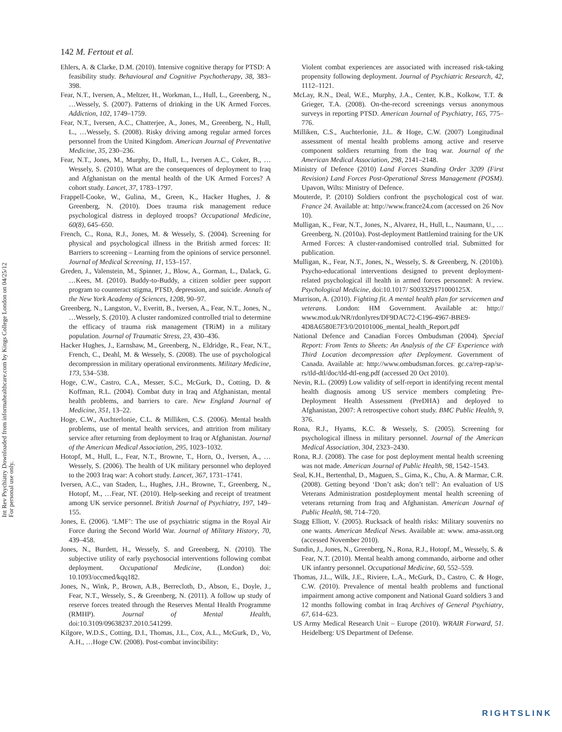Int Rev Psychiatry Downloaded from informahealthcare.com by Kings College London on 04/25/12
For personal use only.
142 M. Fertout et al.
Ehlers, A. & Clarke, D.M. (2010). Intensive cognitive therapy for PTSD: A feasibility study. Behavioural and Cognitive Psychotherapy, 38, 383–398.
Fear, N.T., Iversen, A., Meltzer, H., Workman, L., Hull, L., Greenberg, N., …Wessely, S. (2007). Patterns of drinking in the UK Armed Forces. Addiction, 102, 1749–1759.
Fear, N.T., Iversen, A.C., Chatterjee, A., Jones, M., Greenberg, N., Hull, L., …Wessely, S. (2008). Risky driving among regular armed forces personnel from the United Kingdom. American Journal of Preventative Medicine, 35, 230–236.
Fear, N.T., Jones, M., Murphy, D., Hull, L., Iversen A.C., Coker, B., …Wessely, S. (2010). What are the consequences of deployment to Iraq and Afghanistan on the mental health of the UK Armed Forces? A cohort study. Lancet, 37, 1783–1797.
Frappell-Cooke, W., Gulina, M., Green, K., Hacker Hughes, J. & Greenberg, N. (2010). Does trauma risk management reduce psychological distress in deployed troops? Occupational Medicine, 60(8), 645–650.
French, C., Rona, R.J., Jones, M. & Wessely, S. (2004). Screening for physical and psychological illness in the British armed forces: II: Barriers to screening – Learning from the opinions of service personnel. Journal of Medical Screening, 11, 153–157.
Greden, J., Valenstein, M., Spinner, J., Blow, A., Gorman, L., Dalack, G. …Kees, M. (2010). Buddy-to-Buddy, a citizen soldier peer support program to counteract stigma, PTSD, depression, and suicide. Annals of the New York Academy of Sciences, 1208, 90–97.
Greenberg, N., Langston, V., Everitt, B., Iversen, A., Fear, N.T., Jones, N., …Wessely, S. (2010). A cluster randomized controlled trial to determine the efficacy of trauma risk management (TRiM) in a military population. Journal of Traumatic Stress, 23, 430–436.
Hacker Hughes, J., Earnshaw, M., Greenberg, N., Eldridge, R., Fear, N.T., French, C., Deahl, M. & Wessely, S. (2008). The use of psychological decompression in military operational environments. Military Medicine, 173, 534–538.
Hoge, C.W., Castro, C.A., Messer, S.C., McGurk, D., Cotting, D. & Koffman, R.L. (2004). Combat duty in Iraq and Afghanistan, mental health problems, and barriers to care. New England Journal of Medicine, 351, 13–22.
Hoge, C.W., Auchterlonie, C.L. & Milliken, C.S. (2006). Mental health problems, use of mental health services, and attrition from military service after returning from deployment to Iraq or Afghanistan. Journal of the American Medical Association, 295, 1023–1032.
Hotopf, M., Hull, L., Fear, N.T., Browne, T., Horn, O., Iversen, A., …Wessely, S. (2006). The health of UK military personnel who deployed to the 2003 Iraq war: A cohort study. Lancet, 367, 1731–1741.
Iversen, A.C., van Staden, L., Hughes, J.H., Browne, T., Greenberg, N., Hotopf, M., …Fear, NT. (2010). Help-seeking and receipt of treatment among UK service personnel. British Journal of Psychiatry, 197, 149–155.
Jones, E. (2006). ‘LMF’: The use of psychiatric stigma in the Royal Air Force during the Second World War. Journal of Military History, 70, 439–458.
Jones, N., Burdett, H., Wessely, S. and Greenberg, N. (2010). The subjective utility of early psychosocial interventions following combat deployment. Occupational Medicine, (London) doi: 10.1093/occmed/kqq182.
Jones, N., Wink, P., Brown, A.B., Berrecloth, D., Abson, E., Doyle, J., Fear, N.T., Wessely, S., & Greenberg, N. (2011). A follow up study of reserve forces treated through the Reserves Mental Health Programme (RMHP). Journal of Mental Health, doi:10.3109/09638237.2010.541299.
Kilgore, W.D.S., Cotting, D.I., Thomas, J.L., Cox, A.L., McGurk, D., Vo, A.H., …Hoge CW. (2008). Post-combat invincibility:
Violent combat experiences are associated with increased risk-taking propensity following deployment. Journal of Psychiatric Research, 42, 1112–1121.
McLay, R.N., Deal, W.E., Murphy, J.A., Center, K.B., Kolkow, T.T. & Grieger, T.A. (2008). On-the-record screenings versus anonymous surveys in reporting PTSD. American Journal of Psychiatry, 165, 775–776.
Milliken, C.S., Auchterlonie, J.L. & Hoge, C.W. (2007) Longitudinal assessment of mental health problems among active and reserve component soldiers returning from the Iraq war. Journal of the American Medical Association, 298, 2141–2148.
Ministry of Defence (2010) Land Forces Standing Order 3209 (First Revision) Land Forces Post-Operational Stress Management (POSM). Upavon, Wilts: Ministry of Defence.
Mouterde, P. (2010) Soldiers confront the psychological cost of war. France 24. Available at: http://www.france24.com (accessed on 26 Nov 10).
Mulligan, K., Fear, N.T., Jones, N., Alvarez, H., Hull, L., Naumann, U., …Greenberg, N. (2010a). Post-deployment Battlemind training for the UK Armed Forces: A cluster-randomised controlled trial. Submitted for publication.
Mulligan, K., Fear, N.T., Jones, N., Wessely, S. & Greenberg, N. (2010b). Psycho-educational interventions designed to prevent deployment-related psychological ill health in armed forces personnel: A review. Psychological Medicine, doi:10.1017/ S003329171000125X.
Murrison, A. (2010). Fighting fit. A mental health plan for servicemen and veterans. London: HM Government. Available at: http:// www.mod.uk/NR/rdonlyres/DF9DAC72-C196-4967-BBE9-4D8A6580E7F3/0/20101006_mental_health_Report.pdf
National Defence and Canadian Forces Ombudsman (2004). Special Report: From Tents to Sheets: An Analysis of the CF Experience with Third Location decompression after Deployment. Government of Canada. Available at: http://www.ombudsman.forces. gc.ca/rep-rap/sr-rs/tld-dtl/doc/tld-dtl-eng.pdf (accessed 20 Oct 2010).
Nevin, R.L. (2009) Low validity of self-report in identifying recent mental health diagnosis among US service members completing Pre-Deployment Health Assessment (PreDHA) and deployed to Afghanistan, 2007: A retrospective cohort study. BMC Public Health, 9, 376.
Rona, R.J., Hyams, K.C. & Wessely, S. (2005). Screening for psychological illness in military personnel. Journal of the American Medical Association, 304, 2323–2430.
Rona, R.J. (2008). The case for post deployment mental health screening was not made. American Journal of Public Health, 98, 1542–1543.
Seal, K.H., Bertenthal, D., Maguen, S., Gima, K., Chu, A. & Marmar, C.R. (2008). Getting beyond ‘Don’t ask; don’t tell’: An evaluation of US Veterans Administration postdeployment mental health screening of veterans returning from Iraq and Afghanistan. American Journal of Public Health, 98, 714–720.
Stagg Elliott, V. (2005). Rucksack of health risks: Military souvenirs no one wants. American Medical News. Available at: www. ama-assn.org (accessed November 2010).
Sundin, J., Jones, N., Greenberg, N., Rona, R.J., Hotopf, M., Wessely, S. & Fear, N.T. (2010). Mental health among commando, airborne and other UK infantry personnel. Occupational Medicine, 60, 552–559.
Thomas, J.L., Wilk, J.E., Riviere, L.A., McGurk, D., Castro, C. & Hoge, C.W. (2010). Prevalence of mental health problems and functional impairment among active component and National Guard soldiers 3 and 12 months following combat in Iraq Archives of General Psychiatry, 67, 614–623.
US Army Medical Research Unit – Europe (2010). WRAIR Forward, 51. Heidelberg: US Department of Defense.
RIGHTSLINK